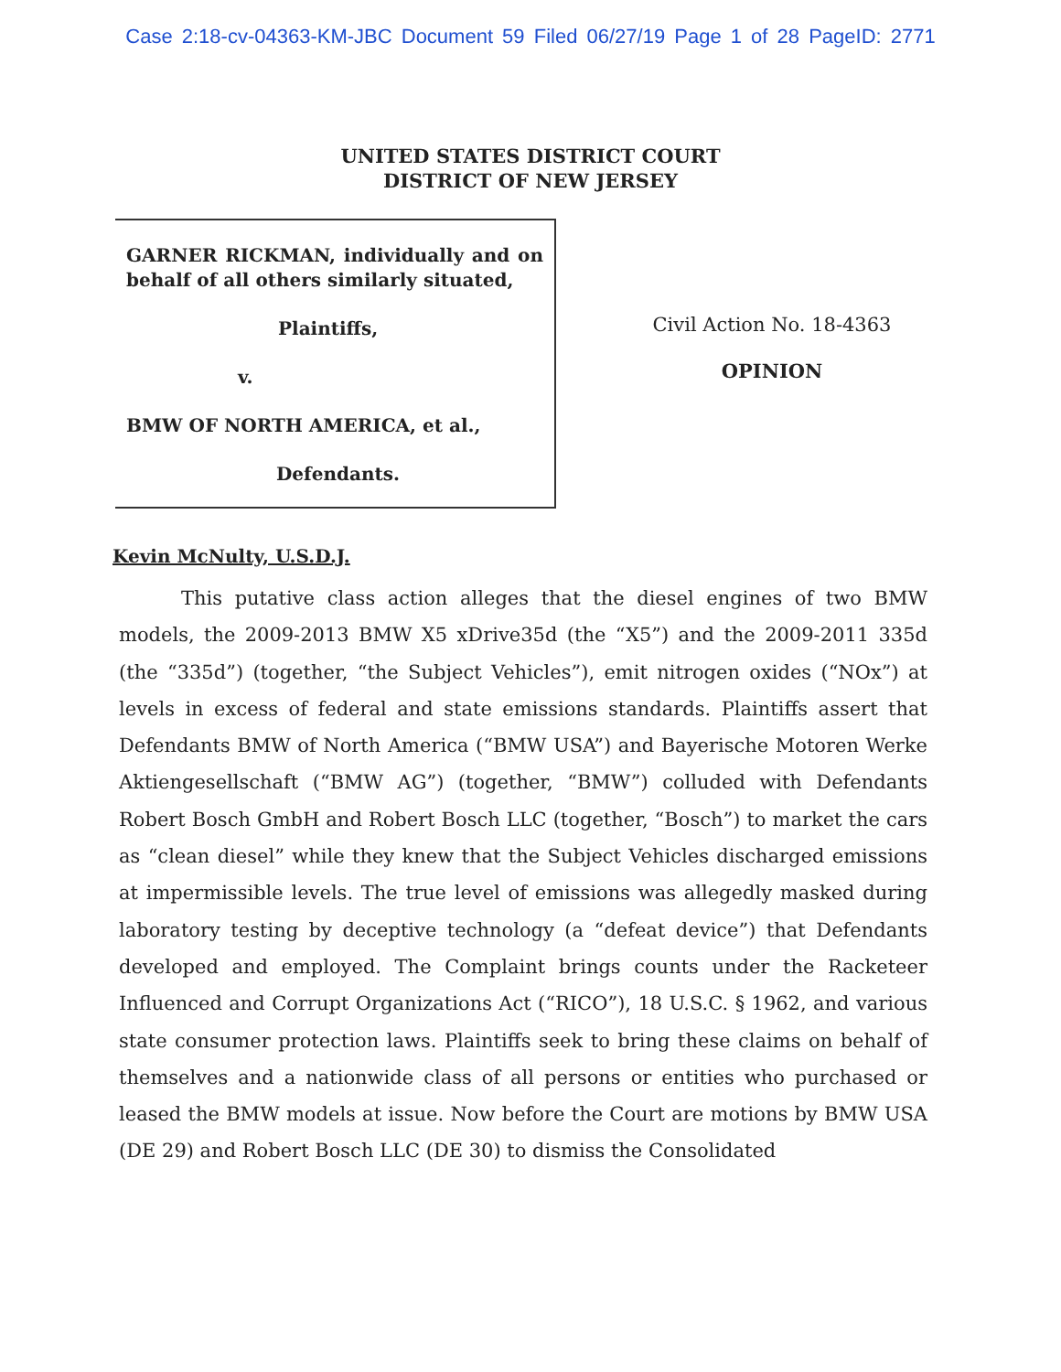Case 2:18-cv-04363-KM-JBC Document 59 Filed 06/27/19 Page 1 of 28 PageID: 2771
UNITED STATES DISTRICT COURT
DISTRICT OF NEW JERSEY
GARNER RICKMAN, individually and on behalf of all others similarly situated,
Plaintiffs,
v.
BMW OF NORTH AMERICA, et al.,
Defendants.
Civil Action No. 18-4363
OPINION
Kevin McNulty, U.S.D.J.
This putative class action alleges that the diesel engines of two BMW models, the 2009-2013 BMW X5 xDrive35d (the “X5”) and the 2009-2011 335d (the “335d”) (together, “the Subject Vehicles”), emit nitrogen oxides (“NOx”) at levels in excess of federal and state emissions standards. Plaintiffs assert that Defendants BMW of North America (“BMW USA”) and Bayerische Motoren Werke Aktiengesellschaft (“BMW AG”) (together, “BMW”) colluded with Defendants Robert Bosch GmbH and Robert Bosch LLC (together, “Bosch”) to market the cars as “clean diesel” while they knew that the Subject Vehicles discharged emissions at impermissible levels. The true level of emissions was allegedly masked during laboratory testing by deceptive technology (a “defeat device”) that Defendants developed and employed. The Complaint brings counts under the Racketeer Influenced and Corrupt Organizations Act (“RICO”), 18 U.S.C. § 1962, and various state consumer protection laws. Plaintiffs seek to bring these claims on behalf of themselves and a nationwide class of all persons or entities who purchased or leased the BMW models at issue. Now before the Court are motions by BMW USA (DE 29) and Robert Bosch LLC (DE 30) to dismiss the Consolidated